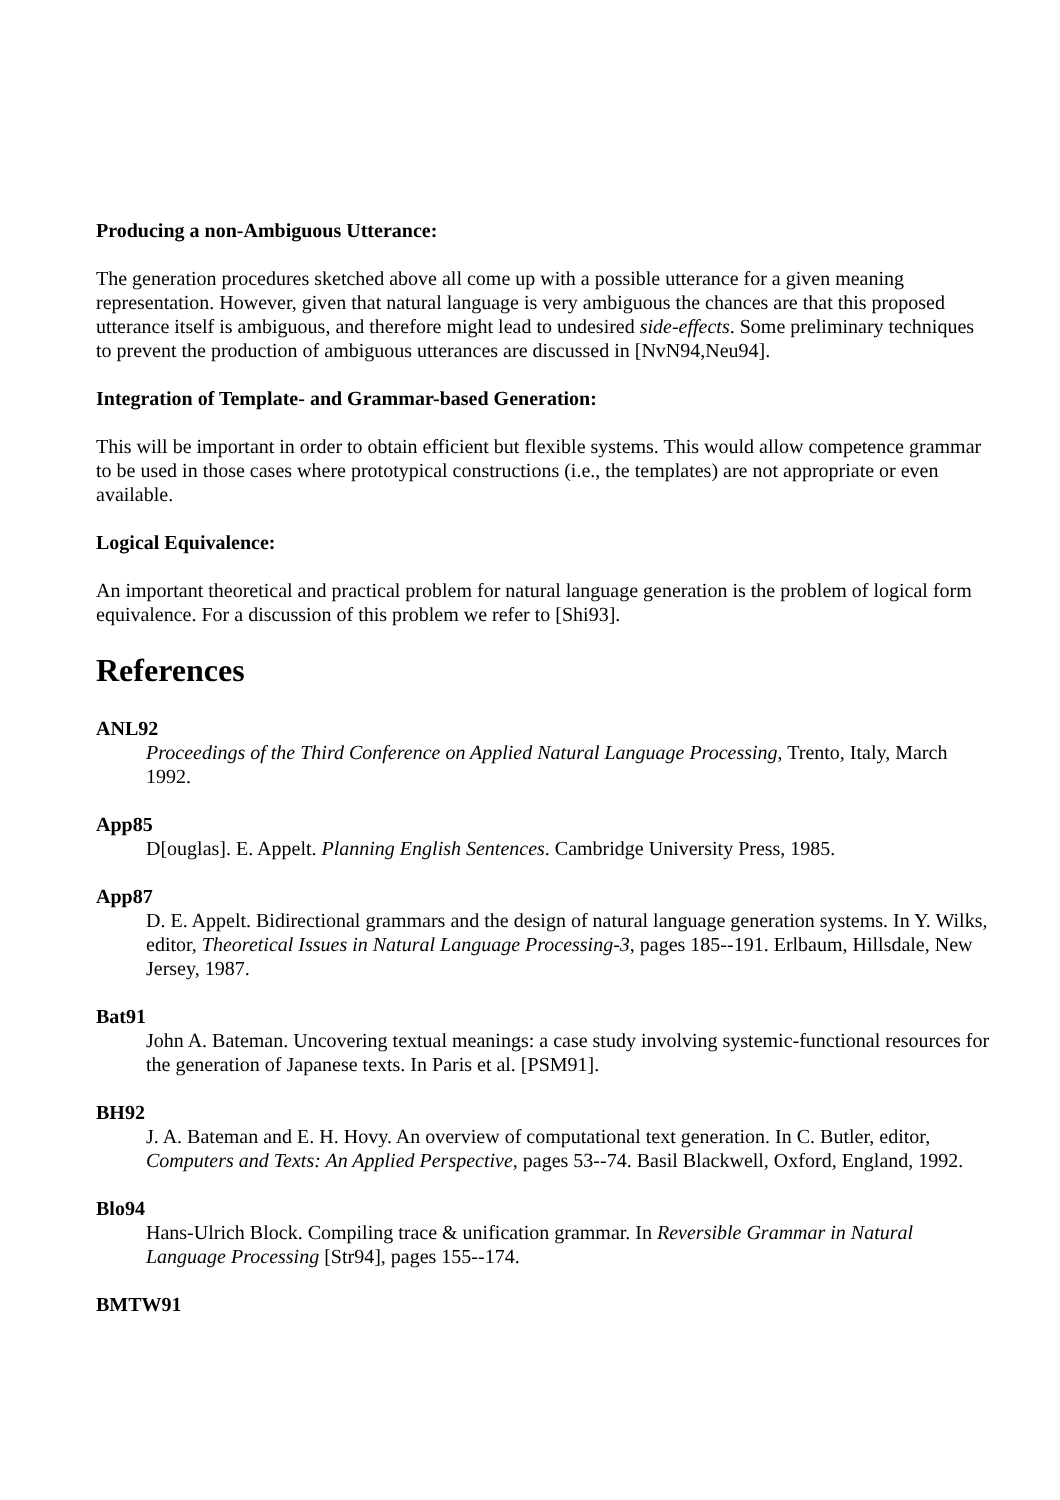Producing a non-Ambiguous Utterance:
The generation procedures sketched above all come up with a possible utterance for a given meaning representation. However, given that natural language is very ambiguous the chances are that this proposed utterance itself is ambiguous, and therefore might lead to undesired side-effects. Some preliminary techniques to prevent the production of ambiguous utterances are discussed in [NvN94,Neu94].
Integration of Template- and Grammar-based Generation:
This will be important in order to obtain efficient but flexible systems. This would allow competence grammar to be used in those cases where prototypical constructions (i.e., the templates) are not appropriate or even available.
Logical Equivalence:
An important theoretical and practical problem for natural language generation is the problem of logical form equivalence. For a discussion of this problem we refer to [Shi93].
References
ANL92
Proceedings of the Third Conference on Applied Natural Language Processing, Trento, Italy, March 1992.
App85
D[ouglas]. E. Appelt. Planning English Sentences. Cambridge University Press, 1985.
App87
D. E. Appelt. Bidirectional grammars and the design of natural language generation systems. In Y. Wilks, editor, Theoretical Issues in Natural Language Processing-3, pages 185--191. Erlbaum, Hillsdale, New Jersey, 1987.
Bat91
John A. Bateman. Uncovering textual meanings: a case study involving systemic-functional resources for the generation of Japanese texts. In Paris et al. [PSM91].
BH92
J. A. Bateman and E. H. Hovy. An overview of computational text generation. In C. Butler, editor, Computers and Texts: An Applied Perspective, pages 53--74. Basil Blackwell, Oxford, England, 1992.
Blo94
Hans-Ulrich Block. Compiling trace & unification grammar. In Reversible Grammar in Natural Language Processing [Str94], pages 155--174.
BMTW91